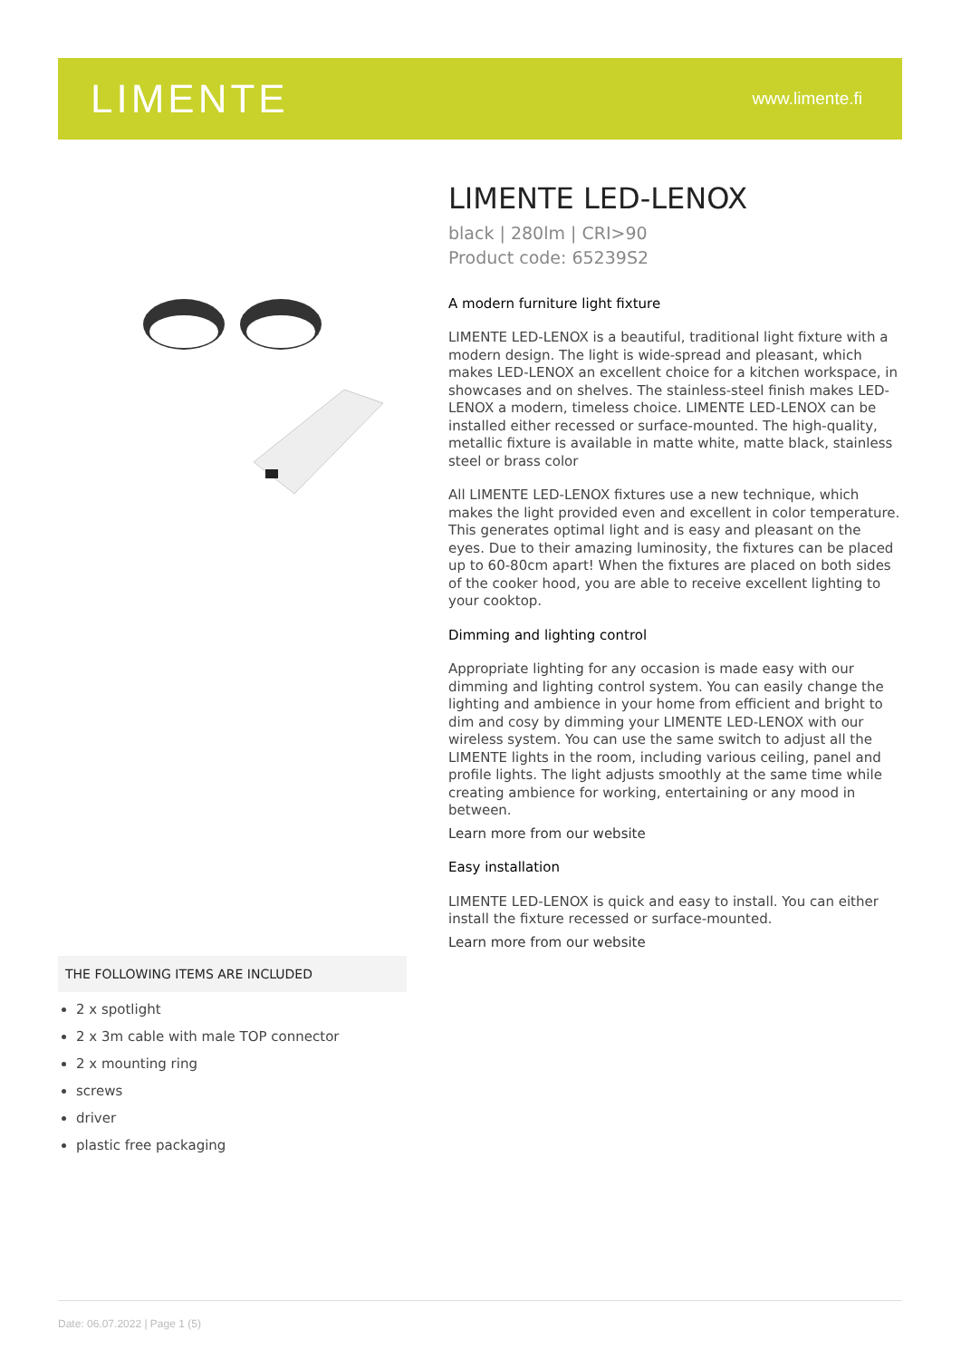LIMENTE
www.limente.fi
LIMENTE LED-LENOX
black | 280lm | CRI>90
Product code: 65239S2
A modern furniture light fixture
LIMENTE LED-LENOX is a beautiful, traditional light fixture with a modern design. The light is wide-spread and pleasant, which makes LED-LENOX an excellent choice for a kitchen workspace, in showcases and on shelves. The stainless-steel finish makes LED-LENOX a modern, timeless choice. LIMENTE LED-LENOX can be installed either recessed or surface-mounted. The high-quality, metallic fixture is available in matte white, matte black, stainless steel or brass color
All LIMENTE LED-LENOX fixtures use a new technique, which makes the light provided even and excellent in color temperature. This generates optimal light and is easy and pleasant on the eyes. Due to their amazing luminosity, the fixtures can be placed up to 60-80cm apart! When the fixtures are placed on both sides of the cooker hood, you are able to receive excellent lighting to your cooktop.
Dimming and lighting control
Appropriate lighting for any occasion is made easy with our dimming and lighting control system. You can easily change the lighting and ambience in your home from efficient and bright to dim and cosy by dimming your LIMENTE LED-LENOX with our wireless system. You can use the same switch to adjust all the LIMENTE lights in the room, including various ceiling, panel and profile lights. The light adjusts smoothly at the same time while creating ambience for working, entertaining or any mood in between.
Learn more from our website
Easy installation
LIMENTE LED-LENOX is quick and easy to install. You can either install the fixture recessed or surface-mounted.
Learn more from our website
THE FOLLOWING ITEMS ARE INCLUDED
2 x spotlight
2 x 3m cable with male TOP connector
2 x mounting ring
screws
driver
plastic free packaging
Date: 06.07.2022 | Page 1 (5)